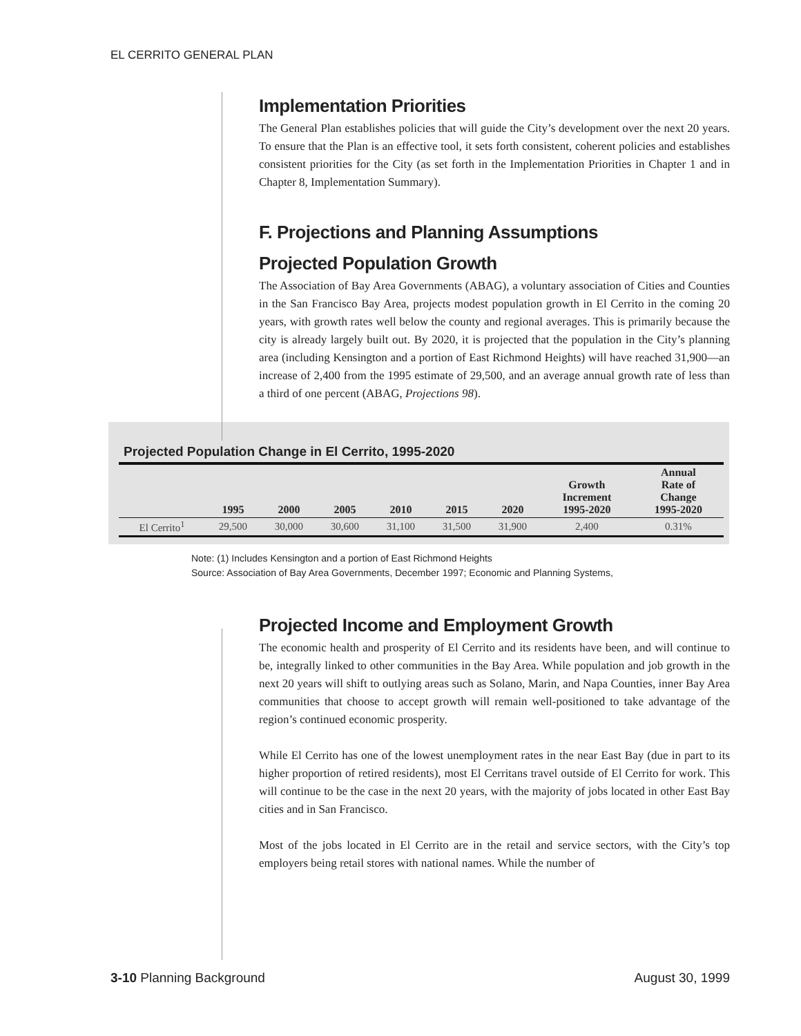EL CERRITO GENERAL PLAN
Implementation Priorities
The General Plan establishes policies that will guide the City’s development over the next 20 years. To ensure that the Plan is an effective tool, it sets forth consistent, coherent policies and establishes consistent priorities for the City (as set forth in the Implementation Priorities in Chapter 1 and in Chapter 8, Implementation Summary).
F. Projections and Planning Assumptions
Projected Population Growth
The Association of Bay Area Governments (ABAG), a voluntary association of Cities and Counties in the San Francisco Bay Area, projects modest population growth in El Cerrito in the coming 20 years, with growth rates well below the county and regional averages. This is primarily because the city is already largely built out. By 2020, it is projected that the population in the City’s planning area (including Kensington and a portion of East Richmond Heights) will have reached 31,900—an increase of 2,400 from the 1995 estimate of 29,500, and an average annual growth rate of less than a third of one percent (ABAG, Projections 98).
Projected Population Change in El Cerrito, 1995-2020
| | 1995 | 2000 | 2005 | 2010 | 2015 | 2020 | Growth Increment 1995-2020 | Annual Rate of Change 1995-2020 |
| --- | --- | --- | --- | --- | --- | --- | --- | --- |
| El Cerrito<sup>1</sup> | 29,500 | 30,000 | 30,600 | 31,100 | 31,500 | 31,900 | 2,400 | 0.31% |
Note: (1) Includes Kensington and a portion of East Richmond Heights
Source: Association of Bay Area Governments, December 1997; Economic and Planning Systems,
Projected Income and Employment Growth
The economic health and prosperity of El Cerrito and its residents have been, and will continue to be, integrally linked to other communities in the Bay Area. While population and job growth in the next 20 years will shift to outlying areas such as Solano, Marin, and Napa Counties, inner Bay Area communities that choose to accept growth will remain well-positioned to take advantage of the region’s continued economic prosperity.
While El Cerrito has one of the lowest unemployment rates in the near East Bay (due in part to its higher proportion of retired residents), most El Cerritans travel outside of El Cerrito for work. This will continue to be the case in the next 20 years, with the majority of jobs located in other East Bay cities and in San Francisco.
Most of the jobs located in El Cerrito are in the retail and service sectors, with the City’s top employers being retail stores with national names. While the number of
3-10 Planning Background August 30, 1999